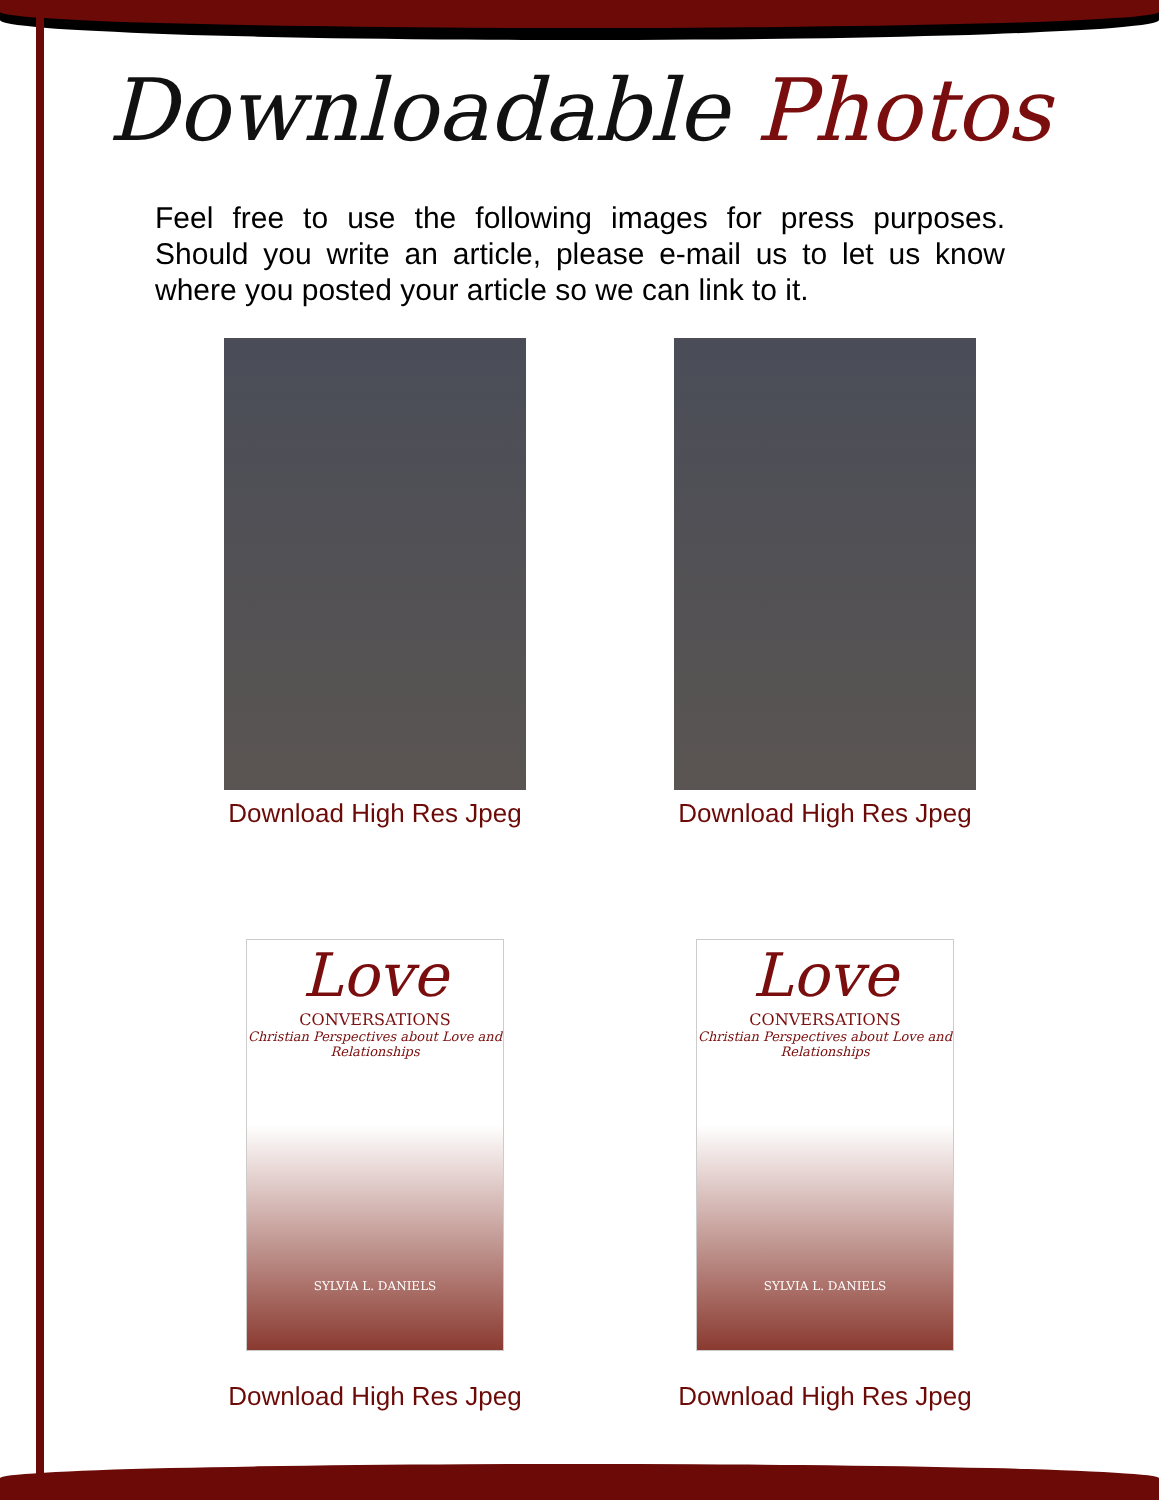Downloadable Photos
Feel free to use the following images for press purposes. Should you write an article, please e-mail us to let us know where you posted your article so we can link to it.
Download High Res Jpeg
Download High Res Jpeg
Love
CONVERSATIONS
Christian Perspectives about Love and Relationships
SYLVIA L. DANIELS
Download High Res Jpeg
Love
CONVERSATIONS
Christian Perspectives about Love and Relationships
SYLVIA L. DANIELS
Download High Res Jpeg